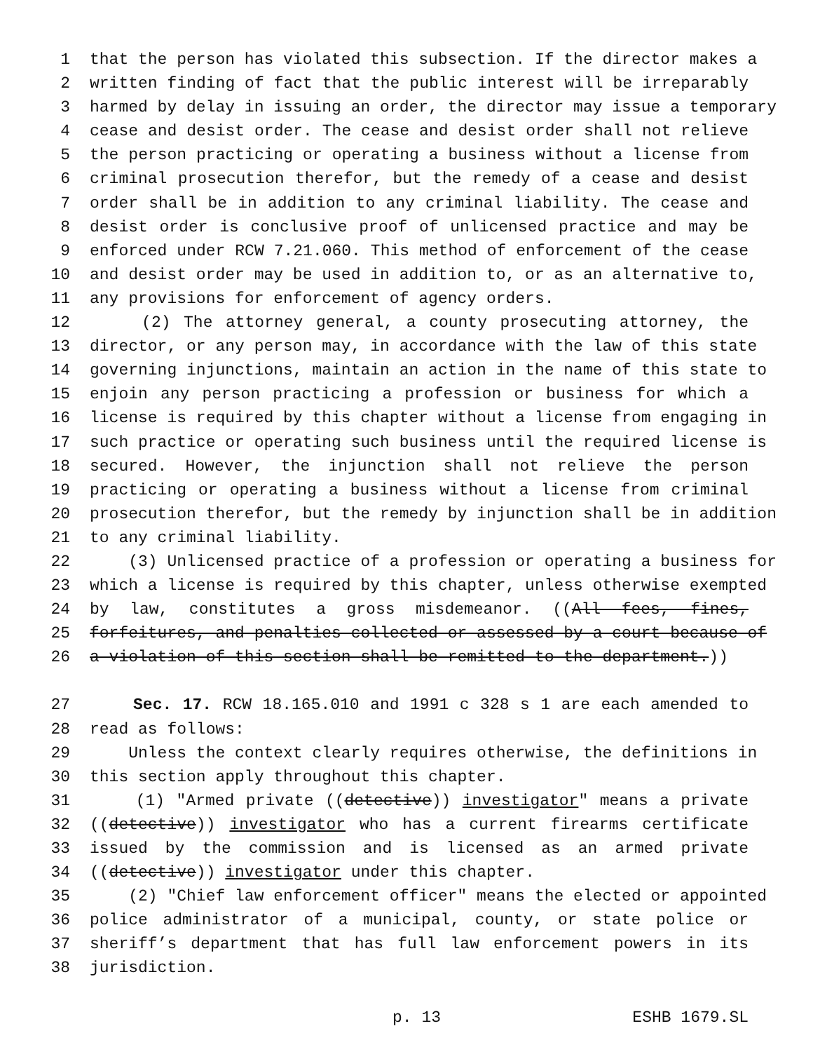1 that the person has violated this subsection. If the director makes a
2 written finding of fact that the public interest will be irreparably
3 harmed by delay in issuing an order, the director may issue a temporary
4 cease and desist order. The cease and desist order shall not relieve
5 the person practicing or operating a business without a license from
6 criminal prosecution therefor, but the remedy of a cease and desist
7 order shall be in addition to any criminal liability. The cease and
8 desist order is conclusive proof of unlicensed practice and may be
9 enforced under RCW 7.21.060. This method of enforcement of the cease
10 and desist order may be used in addition to, or as an alternative to,
11 any provisions for enforcement of agency orders.
12 (2) The attorney general, a county prosecuting attorney, the
13 director, or any person may, in accordance with the law of this state
14 governing injunctions, maintain an action in the name of this state to
15 enjoin any person practicing a profession or business for which a
16 license is required by this chapter without a license from engaging in
17 such practice or operating such business until the required license is
18 secured. However, the injunction shall not relieve the person
19 practicing or operating a business without a license from criminal
20 prosecution therefor, but the remedy by injunction shall be in addition
21 to any criminal liability.
22 (3) Unlicensed practice of a profession or operating a business for
23 which a license is required by this chapter, unless otherwise exempted
24 by law, constitutes a gross misdemeanor. ((All fees, fines,
25 forfeitures, and penalties collected or assessed by a court because of
26 a violation of this section shall be remitted to the department.))
27 Sec. 17. RCW 18.165.010 and 1991 c 328 s 1 are each amended to
28 read as follows:
29 Unless the context clearly requires otherwise, the definitions in
30 this section apply throughout this chapter.
31 (1) "Armed private ((detective)) investigator" means a private
32 ((detective)) investigator who has a current firearms certificate
33 issued by the commission and is licensed as an armed private
34 ((detective)) investigator under this chapter.
35 (2) "Chief law enforcement officer" means the elected or appointed
36 police administrator of a municipal, county, or state police or
37 sheriff’s department that has full law enforcement powers in its
38 jurisdiction.
p. 13 ESHB 1679.SL